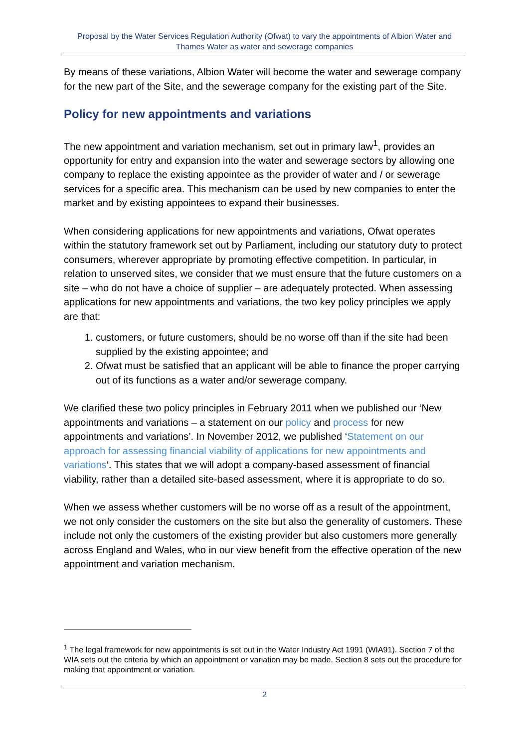Proposal by the Water Services Regulation Authority (Ofwat) to vary the appointments of Albion Water and Thames Water as water and sewerage companies
By means of these variations, Albion Water will become the water and sewerage company for the new part of the Site, and the sewerage company for the existing part of the Site.
Policy for new appointments and variations
The new appointment and variation mechanism, set out in primary law<sup>1</sup>, provides an opportunity for entry and expansion into the water and sewerage sectors by allowing one company to replace the existing appointee as the provider of water and / or sewerage services for a specific area. This mechanism can be used by new companies to enter the market and by existing appointees to expand their businesses.
When considering applications for new appointments and variations, Ofwat operates within the statutory framework set out by Parliament, including our statutory duty to protect consumers, wherever appropriate by promoting effective competition. In particular, in relation to unserved sites, we consider that we must ensure that the future customers on a site – who do not have a choice of supplier – are adequately protected. When assessing applications for new appointments and variations, the two key policy principles we apply are that:
1. customers, or future customers, should be no worse off than if the site had been supplied by the existing appointee; and
2. Ofwat must be satisfied that an applicant will be able to finance the proper carrying out of its functions as a water and/or sewerage company.
We clarified these two policy principles in February 2011 when we published our ‘New appointments and variations – a statement on our policy and process for new appointments and variations’. In November 2012, we published ‘Statement on our approach for assessing financial viability of applications for new appointments and variations‘. This states that we will adopt a company-based assessment of financial viability, rather than a detailed site-based assessment, where it is appropriate to do so.
When we assess whether customers will be no worse off as a result of the appointment, we not only consider the customers on the site but also the generality of customers. These include not only the customers of the existing provider but also customers more generally across England and Wales, who in our view benefit from the effective operation of the new appointment and variation mechanism.
<sup>1</sup> The legal framework for new appointments is set out in the Water Industry Act 1991 (WIA91). Section 7 of the WIA sets out the criteria by which an appointment or variation may be made. Section 8 sets out the procedure for making that appointment or variation.
2